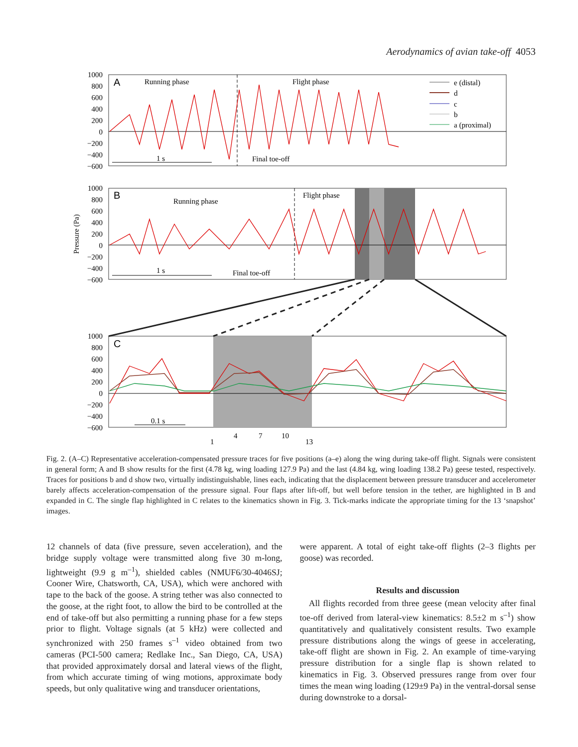Aerodynamics of avian take-off 4053
1000
800
600
400
200
0
−200
−400
−600
1000
800
600
400
200
0
−200
−400
−600
1000
800
600
400
200
0
−200
−400
−600
A
Running phase
Flight phase
e (distal)
d
c
b
a (proximal)
1 s
Final toe-off
B
Running phase
Flight phase
1 s
Final toe-off
Pressure (Pa)
C
0.1 s
1
4
7
10
13
Fig. 2. (A–C) Representative acceleration-compensated pressure traces for five positions (a–e) along the wing during take-off flight. Signals were consistent in general form; A and B show results for the first (4.78 kg, wing loading 127.9 Pa) and the last (4.84 kg, wing loading 138.2 Pa) geese tested, respectively. Traces for positions b and d show two, virtually indistinguishable, lines each, indicating that the displacement between pressure transducer and accelerometer barely affects acceleration-compensation of the pressure signal. Four flaps after lift-off, but well before tension in the tether, are highlighted in B and expanded in C. The single flap highlighted in C relates to the kinematics shown in Fig. 3. Tick-marks indicate the appropriate timing for the 13 ‘snapshot’ images.
12 channels of data (five pressure, seven acceleration), and the bridge supply voltage were transmitted along five 30 m-long, lightweight (9.9 g m<sup>–1</sup>), shielded cables (NMUF6/30-4046SJ; Cooner Wire, Chatsworth, CA, USA), which were anchored with tape to the back of the goose. A string tether was also connected to the goose, at the right foot, to allow the bird to be controlled at the end of take-off but also permitting a running phase for a few steps prior to flight. Voltage signals (at 5 kHz) were collected and synchronized with 250 frames s<sup>–1</sup> video obtained from two cameras (PCI-500 camera; Redlake Inc., San Diego, CA, USA) that provided approximately dorsal and lateral views of the flight, from which accurate timing of wing motions, approximate body speeds, but only qualitative wing and transducer orientations,
were apparent. A total of eight take-off flights (2–3 flights per goose) was recorded.
Results and discussion
All flights recorded from three geese (mean velocity after final toe-off derived from lateral-view kinematics: 8.5±2 m s<sup>–1</sup>) show quantitatively and qualitatively consistent results. Two example pressure distributions along the wings of geese in accelerating, take-off flight are shown in Fig. 2. An example of time-varying pressure distribution for a single flap is shown related to kinematics in Fig. 3. Observed pressures range from over four times the mean wing loading (129±9 Pa) in the ventral-dorsal sense during downstroke to a dorsal-